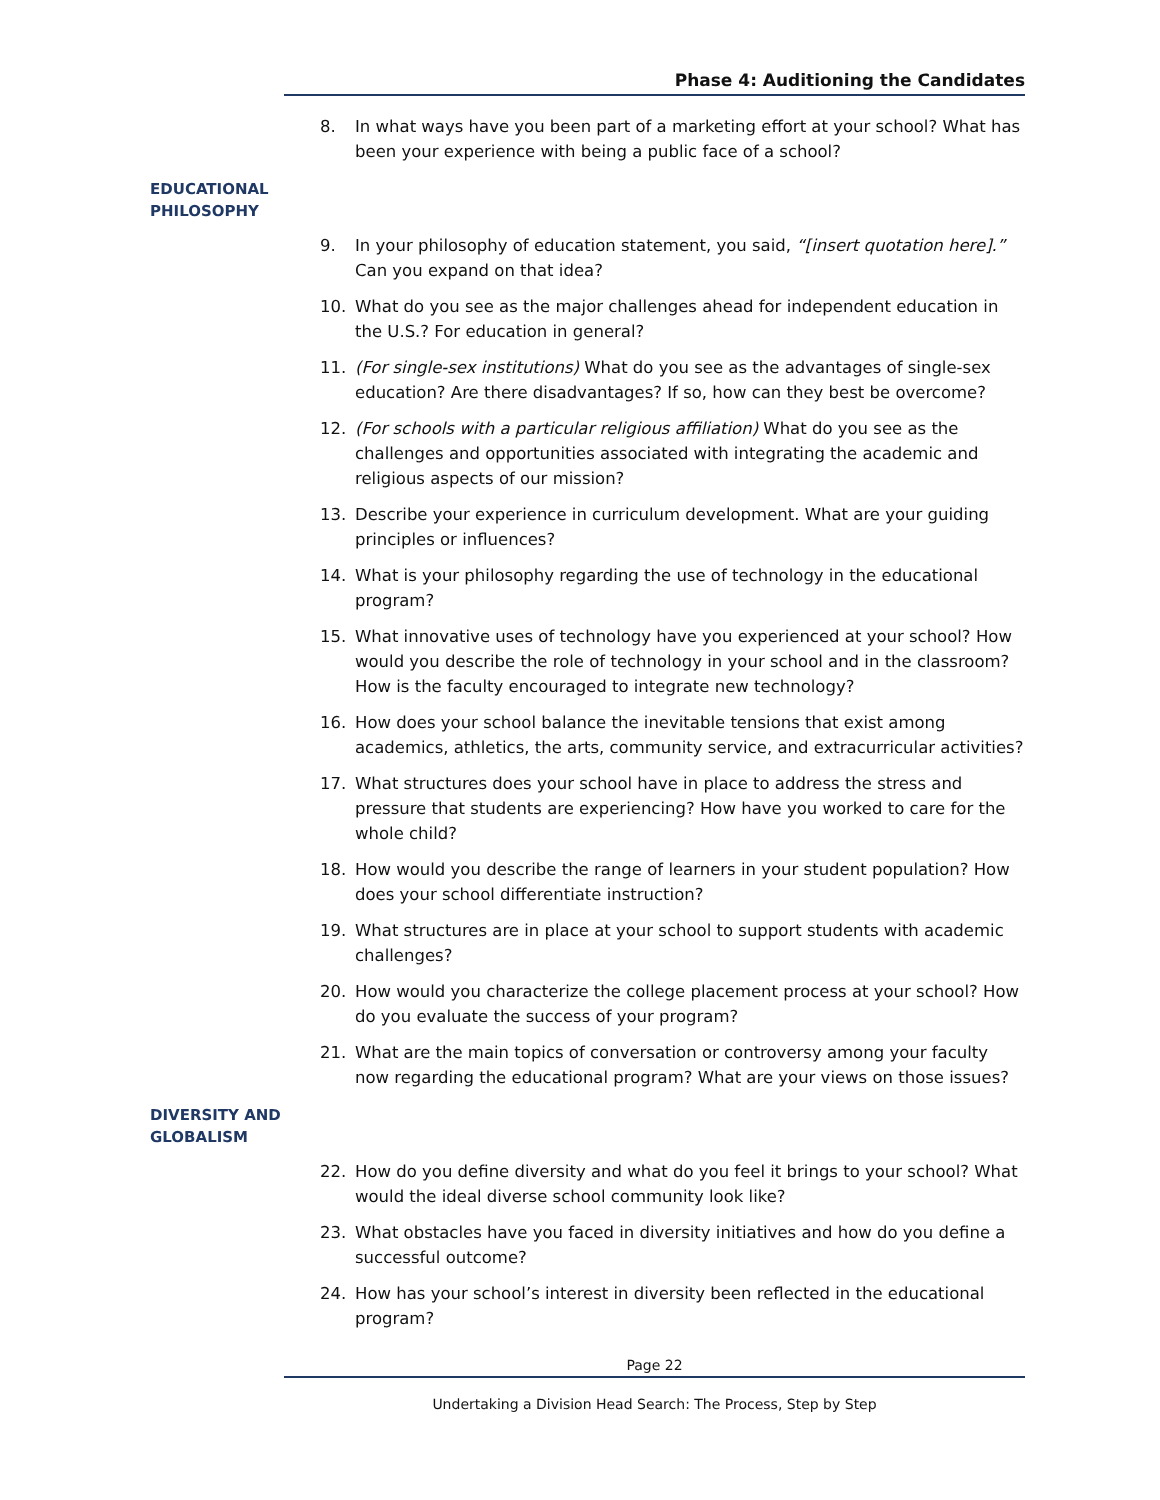Phase 4: Auditioning the Candidates
8. In what ways have you been part of a marketing effort at your school? What has been your experience with being a public face of a school?
EDUCATIONAL PHILOSOPHY
9. In your philosophy of education statement, you said, “[insert quotation here].” Can you expand on that idea?
10. What do you see as the major challenges ahead for independent education in the U.S.? For education in general?
11. (For single-sex institutions) What do you see as the advantages of single-sex education? Are there disadvantages? If so, how can they best be overcome?
12. (For schools with a particular religious affiliation) What do you see as the challenges and opportunities associated with integrating the academic and religious aspects of our mission?
13. Describe your experience in curriculum development. What are your guiding principles or influences?
14. What is your philosophy regarding the use of technology in the educational program?
15. What innovative uses of technology have you experienced at your school? How would you describe the role of technology in your school and in the classroom? How is the faculty encouraged to integrate new technology?
16. How does your school balance the inevitable tensions that exist among academics, athletics, the arts, community service, and extracurricular activities?
17. What structures does your school have in place to address the stress and pressure that students are experiencing? How have you worked to care for the whole child?
18. How would you describe the range of learners in your student population? How does your school differentiate instruction?
19. What structures are in place at your school to support students with academic challenges?
20. How would you characterize the college placement process at your school? How do you evaluate the success of your program?
21. What are the main topics of conversation or controversy among your faculty now regarding the educational program? What are your views on those issues?
DIVERSITY AND GLOBALISM
22. How do you define diversity and what do you feel it brings to your school? What would the ideal diverse school community look like?
23. What obstacles have you faced in diversity initiatives and how do you define a successful outcome?
24. How has your school’s interest in diversity been reflected in the educational program?
Page 22
Undertaking a Division Head Search: The Process, Step by Step